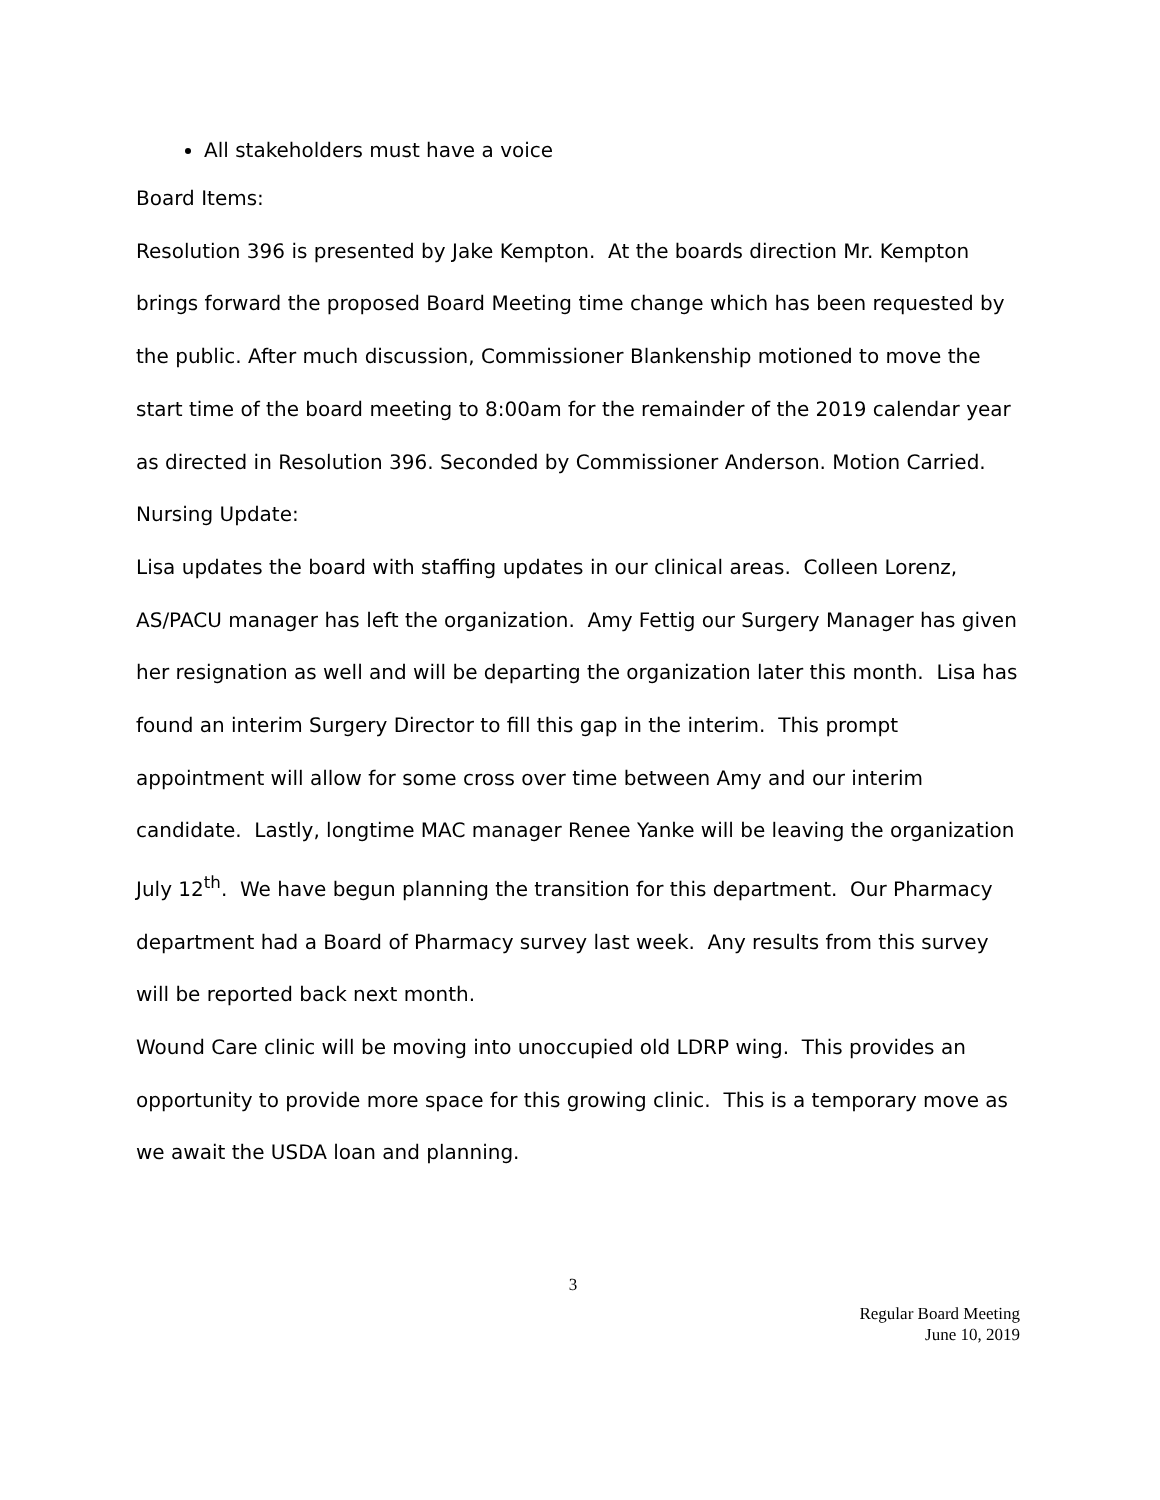All stakeholders must have a voice
Board Items:
Resolution 396 is presented by Jake Kempton. At the boards direction Mr. Kempton brings forward the proposed Board Meeting time change which has been requested by the public. After much discussion, Commissioner Blankenship motioned to move the start time of the board meeting to 8:00am for the remainder of the 2019 calendar year as directed in Resolution 396. Seconded by Commissioner Anderson. Motion Carried.
Nursing Update:
Lisa updates the board with staffing updates in our clinical areas. Colleen Lorenz, AS/PACU manager has left the organization. Amy Fettig our Surgery Manager has given her resignation as well and will be departing the organization later this month. Lisa has found an interim Surgery Director to fill this gap in the interim. This prompt appointment will allow for some cross over time between Amy and our interim candidate. Lastly, longtime MAC manager Renee Yanke will be leaving the organization July 12<sup>th</sup>. We have begun planning the transition for this department. Our Pharmacy department had a Board of Pharmacy survey last week. Any results from this survey will be reported back next month.
Wound Care clinic will be moving into unoccupied old LDRP wing. This provides an opportunity to provide more space for this growing clinic. This is a temporary move as we await the USDA loan and planning.
3
Regular Board Meeting
June 10, 2019